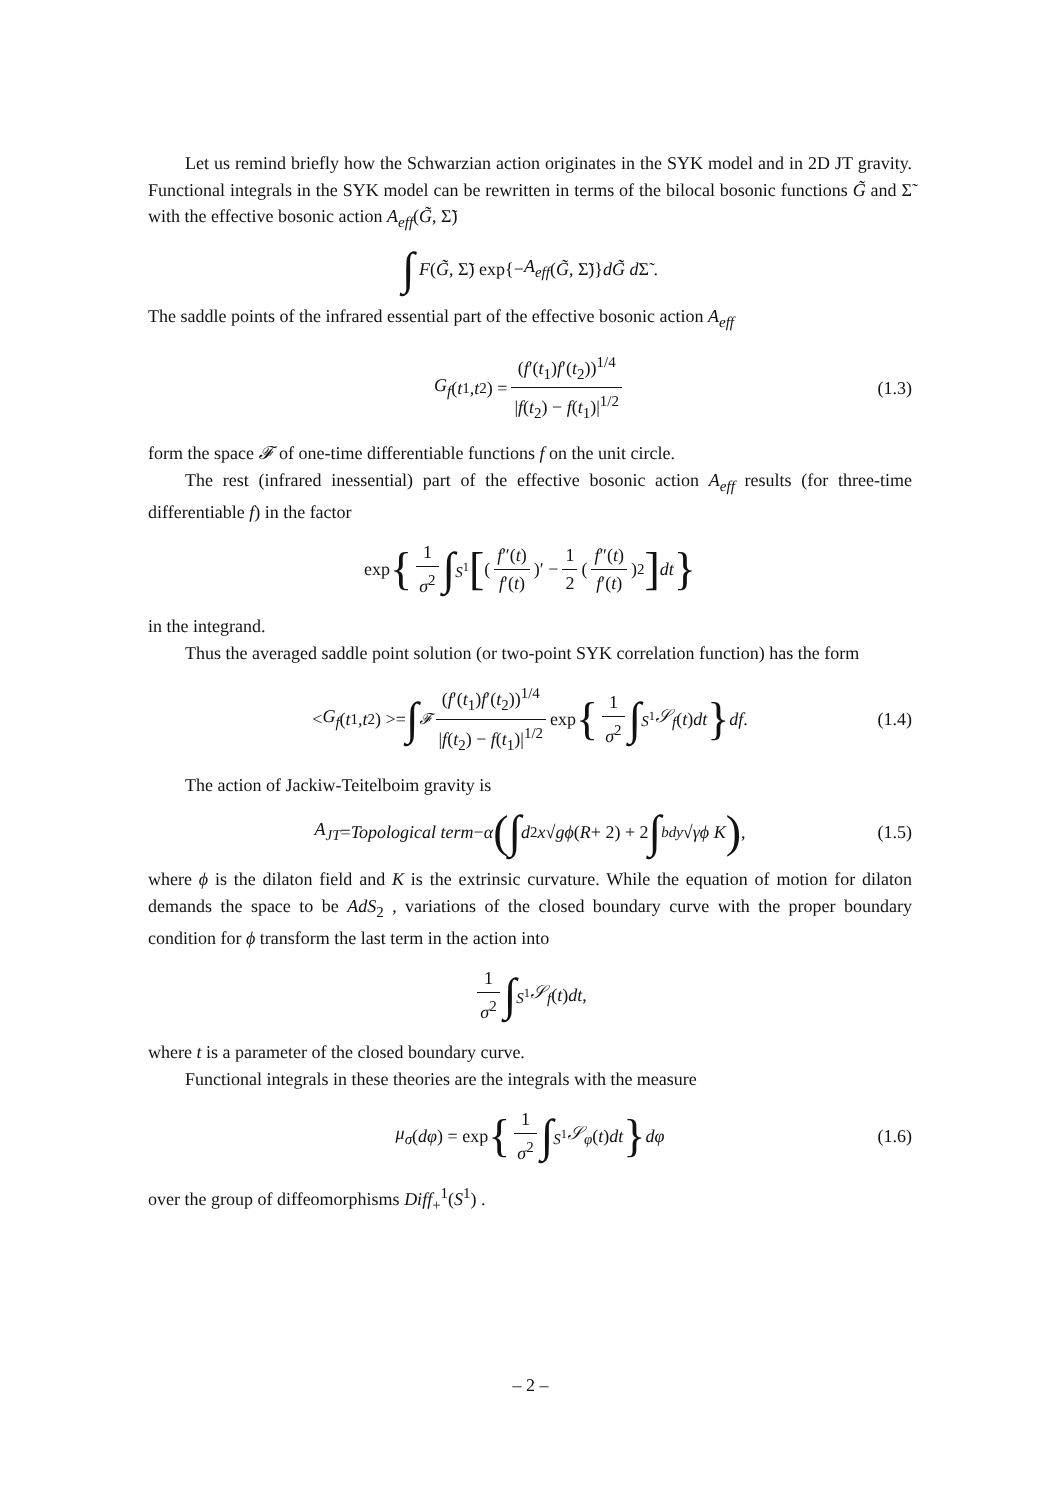Let us remind briefly how the Schwarzian action originates in the SYK model and in 2D JT gravity. Functional integrals in the SYK model can be rewritten in terms of the bilocal bosonic functions G̃ and Σ̃ with the effective bosonic action A<sub>eff</sub>(G̃, Σ̃)
∫ F (G̃, Σ̃) exp{− A<sub>eff</sub> (G̃, Σ̃)} dG̃ d Σ̃ .
The saddle points of the infrared essential part of the effective bosonic action A<sub>eff</sub>
G<sub>f</sub> (t<sub>1</sub>, t<sub>2</sub>) = (f′(t<sub>1</sub>)f′(t<sub>2</sub>))<sup>1/4</sup> |f(t<sub>2</sub>) − f(t<sub>1</sub>)|<sup>1/2</sup> (1.3)
form the space 𝓕 of one-time differentiable functions f on the unit circle.
The rest (infrared inessential) part of the effective bosonic action A<sub>eff</sub> results (for three-time differentiable f) in the factor
exp { 1 σ<sup>2</sup> ∫<sub>S<sup>1</sup></sub> [(f″(t) f′(t))′ − 1 2 (f″(t) f′(t))<sup>2</sup>] dt }
in the integrand.
Thus the averaged saddle point solution (or two-point SYK correlation function) has the form
< G<sub>f</sub> (t<sub>1</sub>, t<sub>2</sub>) >= ∫<sub>𝓕</sub> (f′(t<sub>1</sub>)f′(t<sub>2</sub>))<sup>1/4</sup> |f(t<sub>2</sub>) − f(t<sub>1</sub>)|<sup>1/2</sup> exp { 1 σ<sup>2</sup> ∫<sub>S<sup>1</sup></sub> 𝒮<sub>f</sub> (t) dt } df . (1.4)
The action of Jackiw-Teitelboim gravity is
A<sub>JT</sub> = Topological term − α (∫ d<sup>2</sup> x √ g ϕ (R + 2) + 2 ∫<sub>bdy</sub> √ γ ϕ K ) , (1.5)
where ϕ is the dilaton field and K is the extrinsic curvature. While the equation of motion for dilaton demands the space to be AdS<sub>2</sub> , variations of the closed boundary curve with the proper boundary condition for ϕ transform the last term in the action into
1 σ<sup>2</sup> ∫<sub>S<sup>1</sup></sub> 𝒮<sub>f</sub> (t) dt ,
where t is a parameter of the closed boundary curve.
Functional integrals in these theories are the integrals with the measure
μ<sub>σ</sub> (dφ) = exp { 1 σ<sup>2</sup> ∫<sub>S<sup>1</sup></sub> 𝒮<sub>φ</sub> (t) dt } dφ (1.6)
over the group of diffeomorphisms Diff<sub>+</sub><sup>1</sup>(S<sup>1</sup>) .
– 2 –